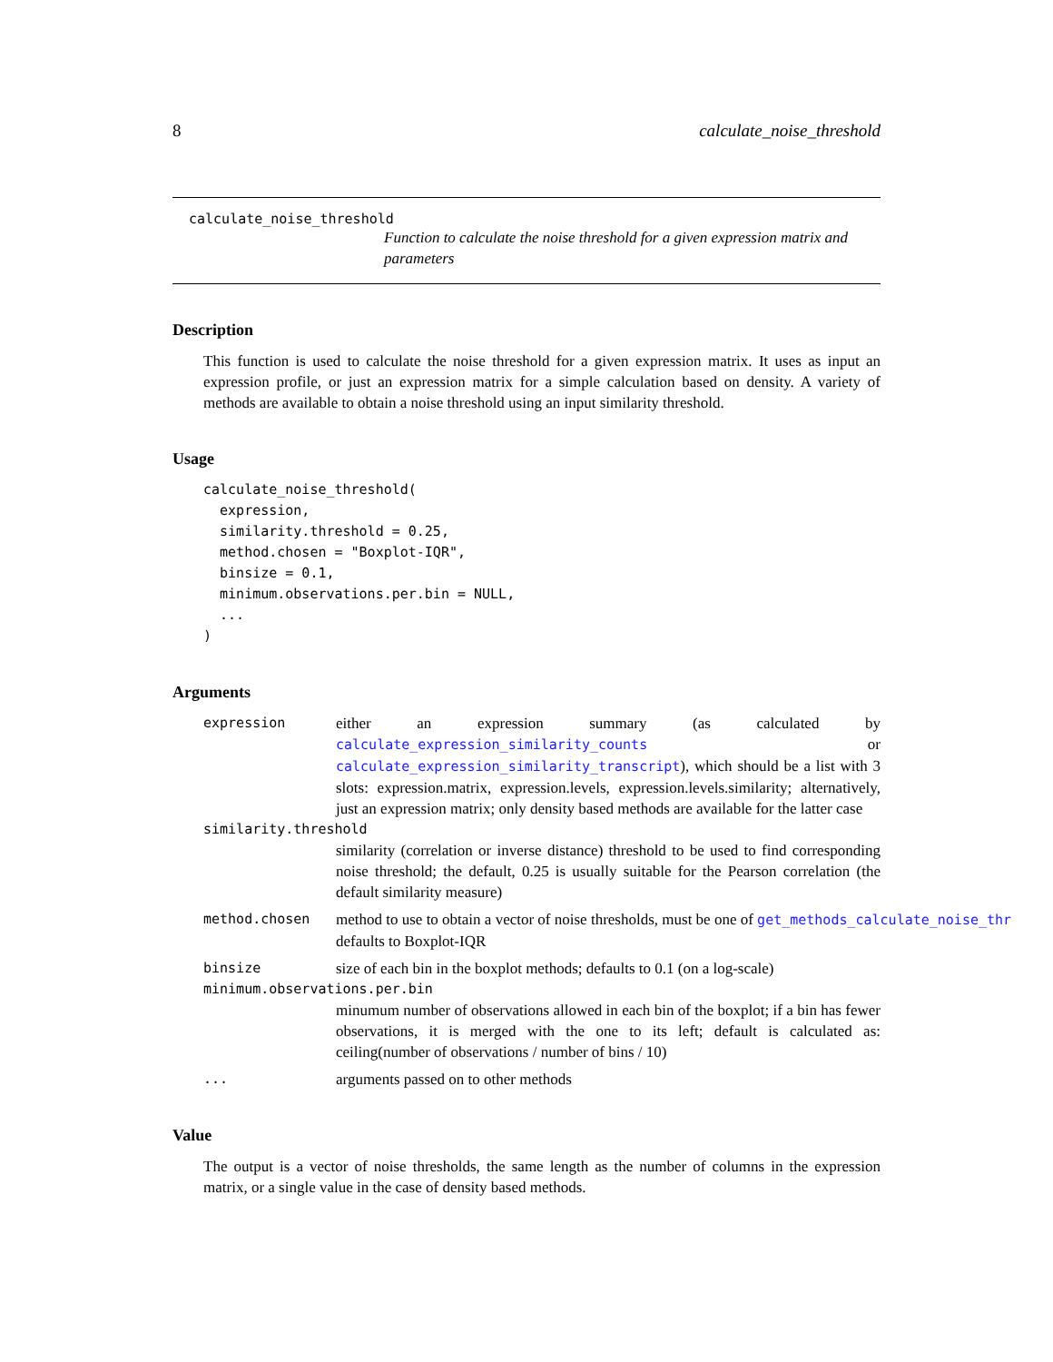8 calculate_noise_threshold
calculate_noise_threshold
Function to calculate the noise threshold for a given expression matrix and parameters
Description
This function is used to calculate the noise threshold for a given expression matrix. It uses as input an expression profile, or just an expression matrix for a simple calculation based on density. A variety of methods are available to obtain a noise threshold using an input similarity threshold.
Usage
calculate_noise_threshold(
  expression,
  similarity.threshold = 0.25,
  method.chosen = "Boxplot-IQR",
  binsize = 0.1,
  minimum.observations.per.bin = NULL,
  ...
)
Arguments
expression either an expression summary (as calculated by calculate_expression_similarity_counts or calculate_expression_similarity_transcript), which should be a list with 3 slots: expression.matrix, expression.levels, expression.levels.similarity; alternatively, just an expression matrix; only density based methods are available for the latter case
similarity.threshold
similarity (correlation or inverse distance) threshold to be used to find corresponding noise threshold; the default, 0.25 is usually suitable for the Pearson correlation (the default similarity measure)
method.chosen method to use to obtain a vector of noise thresholds, must be one of get_methods_calculate_noise_thr
defaults to Boxplot-IQR
binsize size of each bin in the boxplot methods; defaults to 0.1 (on a log-scale)
minimum.observations.per.bin
minumum number of observations allowed in each bin of the boxplot; if a bin has fewer observations, it is merged with the one to its left; default is calculated as: ceiling(number of observations / number of bins / 10)
... arguments passed on to other methods
Value
The output is a vector of noise thresholds, the same length as the number of columns in the expression matrix, or a single value in the case of density based methods.